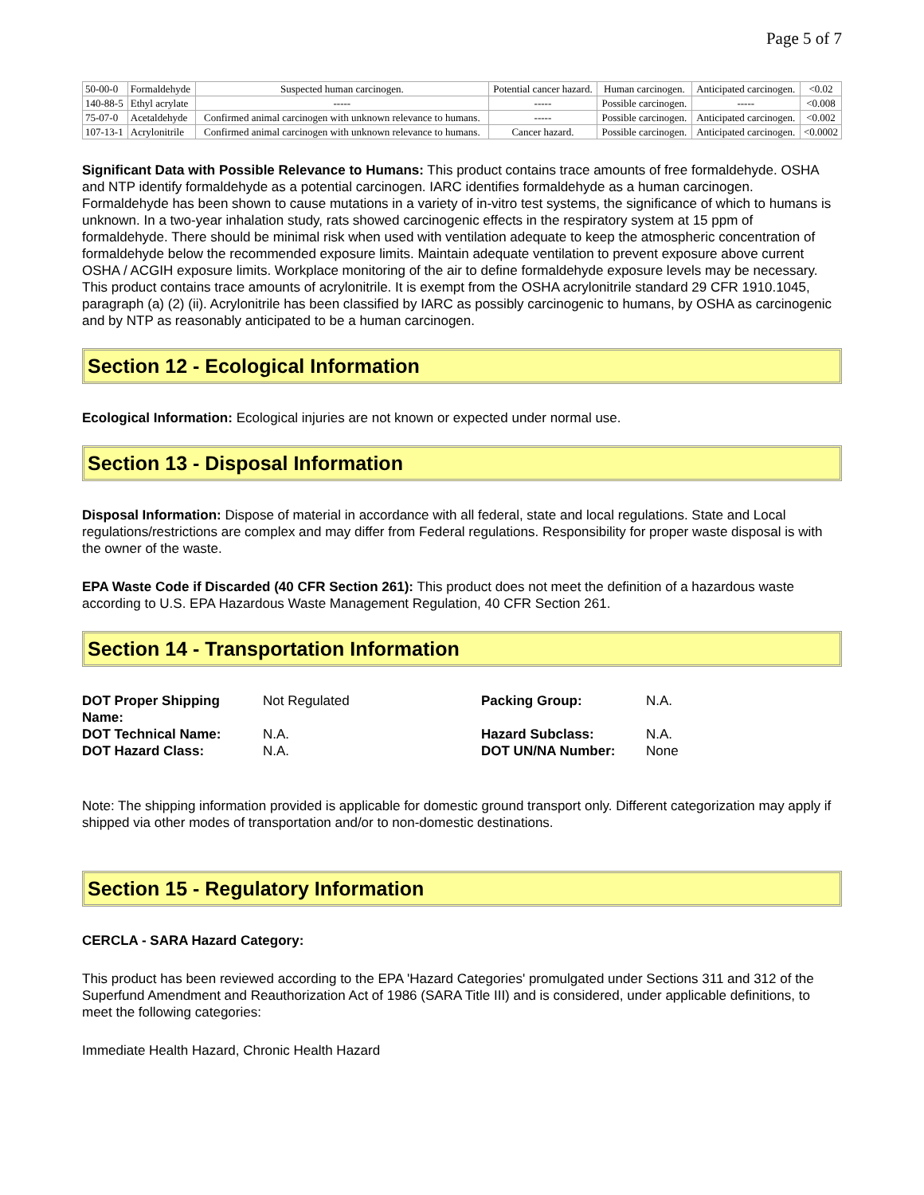Page 5 of 7
| 50-00-0 | Formaldehyde | Suspected human carcinogen. | Potential cancer hazard. | Human carcinogen. | Anticipated carcinogen. | <0.02 |
| 140-88-5 | Ethyl acrylate | ----- | ----- | Possible carcinogen. | ----- | <0.008 |
| 75-07-0 | Acetaldehyde | Confirmed animal carcinogen with unknown relevance to humans. | ----- | Possible carcinogen. | Anticipated carcinogen. | <0.002 |
| 107-13-1 | Acrylonitrile | Confirmed animal carcinogen with unknown relevance to humans. | Cancer hazard. | Possible carcinogen. | Anticipated carcinogen. | <0.0002 |
Significant Data with Possible Relevance to Humans: This product contains trace amounts of free formaldehyde. OSHA and NTP identify formaldehyde as a potential carcinogen. IARC identifies formaldehyde as a human carcinogen. Formaldehyde has been shown to cause mutations in a variety of in-vitro test systems, the significance of which to humans is unknown. In a two-year inhalation study, rats showed carcinogenic effects in the respiratory system at 15 ppm of formaldehyde. There should be minimal risk when used with ventilation adequate to keep the atmospheric concentration of formaldehyde below the recommended exposure limits. Maintain adequate ventilation to prevent exposure above current OSHA / ACGIH exposure limits. Workplace monitoring of the air to define formaldehyde exposure levels may be necessary.
This product contains trace amounts of acrylonitrile. It is exempt from the OSHA acrylonitrile standard 29 CFR 1910.1045, paragraph (a) (2) (ii). Acrylonitrile has been classified by IARC as possibly carcinogenic to humans, by OSHA as carcinogenic and by NTP as reasonably anticipated to be a human carcinogen.
Section 12 - Ecological Information
Ecological Information: Ecological injuries are not known or expected under normal use.
Section 13 - Disposal Information
Disposal Information: Dispose of material in accordance with all federal, state and local regulations. State and Local regulations/restrictions are complex and may differ from Federal regulations. Responsibility for proper waste disposal is with the owner of the waste.
EPA Waste Code if Discarded (40 CFR Section 261): This product does not meet the definition of a hazardous waste according to U.S. EPA Hazardous Waste Management Regulation, 40 CFR Section 261.
Section 14 - Transportation Information
| DOT Proper Shipping Name: | Not Regulated | Packing Group: | N.A. |
| DOT Technical Name: | N.A. | Hazard Subclass: | N.A. |
| DOT Hazard Class: | N.A. | DOT UN/NA Number: | None |
Note: The shipping information provided is applicable for domestic ground transport only. Different categorization may apply if shipped via other modes of transportation and/or to non-domestic destinations.
Section 15 - Regulatory Information
CERCLA - SARA Hazard Category:
This product has been reviewed according to the EPA 'Hazard Categories' promulgated under Sections 311 and 312 of the Superfund Amendment and Reauthorization Act of 1986 (SARA Title III) and is considered, under applicable definitions, to meet the following categories:
Immediate Health Hazard, Chronic Health Hazard